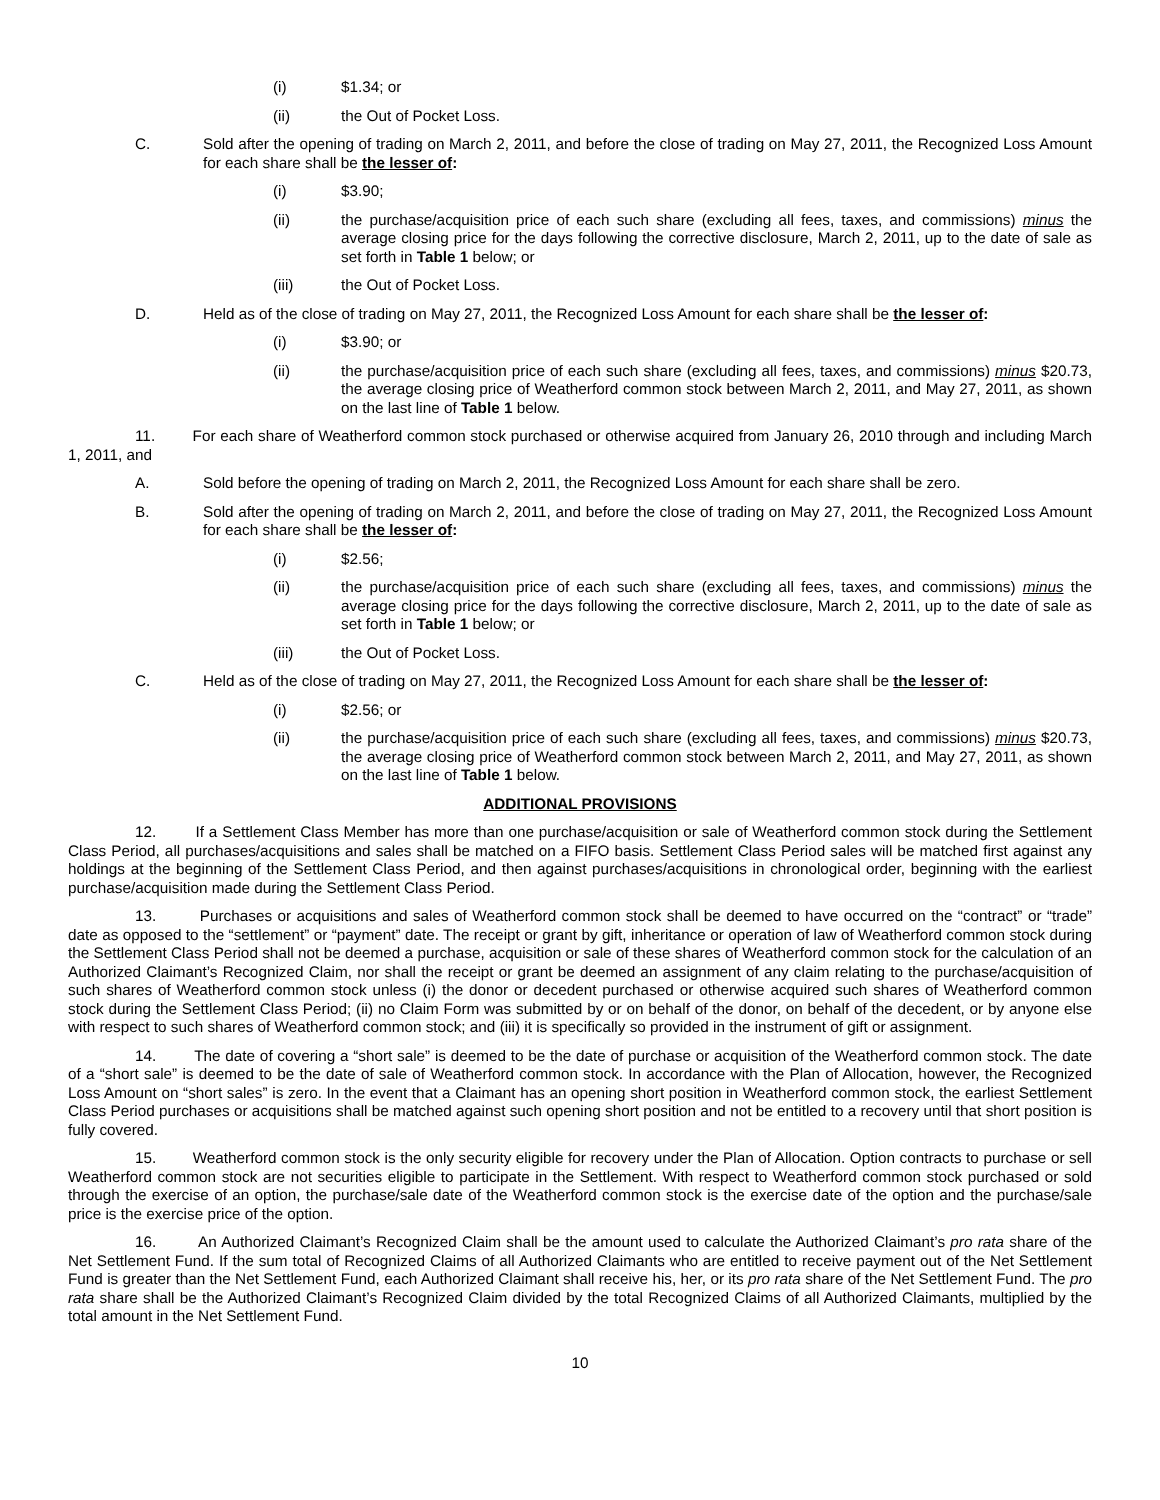(i) $1.34; or
(ii) the Out of Pocket Loss.
C. Sold after the opening of trading on March 2, 2011, and before the close of trading on May 27, 2011, the Recognized Loss Amount for each share shall be the lesser of:
(i) $3.90;
(ii) the purchase/acquisition price of each such share (excluding all fees, taxes, and commissions) minus the average closing price for the days following the corrective disclosure, March 2, 2011, up to the date of sale as set forth in Table 1 below; or
(iii) the Out of Pocket Loss.
D. Held as of the close of trading on May 27, 2011, the Recognized Loss Amount for each share shall be the lesser of:
(i) $3.90; or
(ii) the purchase/acquisition price of each such share (excluding all fees, taxes, and commissions) minus $20.73, the average closing price of Weatherford common stock between March 2, 2011, and May 27, 2011, as shown on the last line of Table 1 below.
11. For each share of Weatherford common stock purchased or otherwise acquired from January 26, 2010 through and including March 1, 2011, and
A. Sold before the opening of trading on March 2, 2011, the Recognized Loss Amount for each share shall be zero.
B. Sold after the opening of trading on March 2, 2011, and before the close of trading on May 27, 2011, the Recognized Loss Amount for each share shall be the lesser of:
(i) $2.56;
(ii) the purchase/acquisition price of each such share (excluding all fees, taxes, and commissions) minus the average closing price for the days following the corrective disclosure, March 2, 2011, up to the date of sale as set forth in Table 1 below; or
(iii) the Out of Pocket Loss.
C. Held as of the close of trading on May 27, 2011, the Recognized Loss Amount for each share shall be the lesser of:
(i) $2.56; or
(ii) the purchase/acquisition price of each such share (excluding all fees, taxes, and commissions) minus $20.73, the average closing price of Weatherford common stock between March 2, 2011, and May 27, 2011, as shown on the last line of Table 1 below.
ADDITIONAL PROVISIONS
12. If a Settlement Class Member has more than one purchase/acquisition or sale of Weatherford common stock during the Settlement Class Period, all purchases/acquisitions and sales shall be matched on a FIFO basis. Settlement Class Period sales will be matched first against any holdings at the beginning of the Settlement Class Period, and then against purchases/acquisitions in chronological order, beginning with the earliest purchase/acquisition made during the Settlement Class Period.
13. Purchases or acquisitions and sales of Weatherford common stock shall be deemed to have occurred on the “contract” or “trade” date as opposed to the “settlement” or “payment” date. The receipt or grant by gift, inheritance or operation of law of Weatherford common stock during the Settlement Class Period shall not be deemed a purchase, acquisition or sale of these shares of Weatherford common stock for the calculation of an Authorized Claimant’s Recognized Claim, nor shall the receipt or grant be deemed an assignment of any claim relating to the purchase/acquisition of such shares of Weatherford common stock unless (i) the donor or decedent purchased or otherwise acquired such shares of Weatherford common stock during the Settlement Class Period; (ii) no Claim Form was submitted by or on behalf of the donor, on behalf of the decedent, or by anyone else with respect to such shares of Weatherford common stock; and (iii) it is specifically so provided in the instrument of gift or assignment.
14. The date of covering a “short sale” is deemed to be the date of purchase or acquisition of the Weatherford common stock. The date of a “short sale” is deemed to be the date of sale of Weatherford common stock. In accordance with the Plan of Allocation, however, the Recognized Loss Amount on “short sales” is zero. In the event that a Claimant has an opening short position in Weatherford common stock, the earliest Settlement Class Period purchases or acquisitions shall be matched against such opening short position and not be entitled to a recovery until that short position is fully covered.
15. Weatherford common stock is the only security eligible for recovery under the Plan of Allocation. Option contracts to purchase or sell Weatherford common stock are not securities eligible to participate in the Settlement. With respect to Weatherford common stock purchased or sold through the exercise of an option, the purchase/sale date of the Weatherford common stock is the exercise date of the option and the purchase/sale price is the exercise price of the option.
16. An Authorized Claimant’s Recognized Claim shall be the amount used to calculate the Authorized Claimant’s pro rata share of the Net Settlement Fund. If the sum total of Recognized Claims of all Authorized Claimants who are entitled to receive payment out of the Net Settlement Fund is greater than the Net Settlement Fund, each Authorized Claimant shall receive his, her, or its pro rata share of the Net Settlement Fund. The pro rata share shall be the Authorized Claimant’s Recognized Claim divided by the total Recognized Claims of all Authorized Claimants, multiplied by the total amount in the Net Settlement Fund.
10